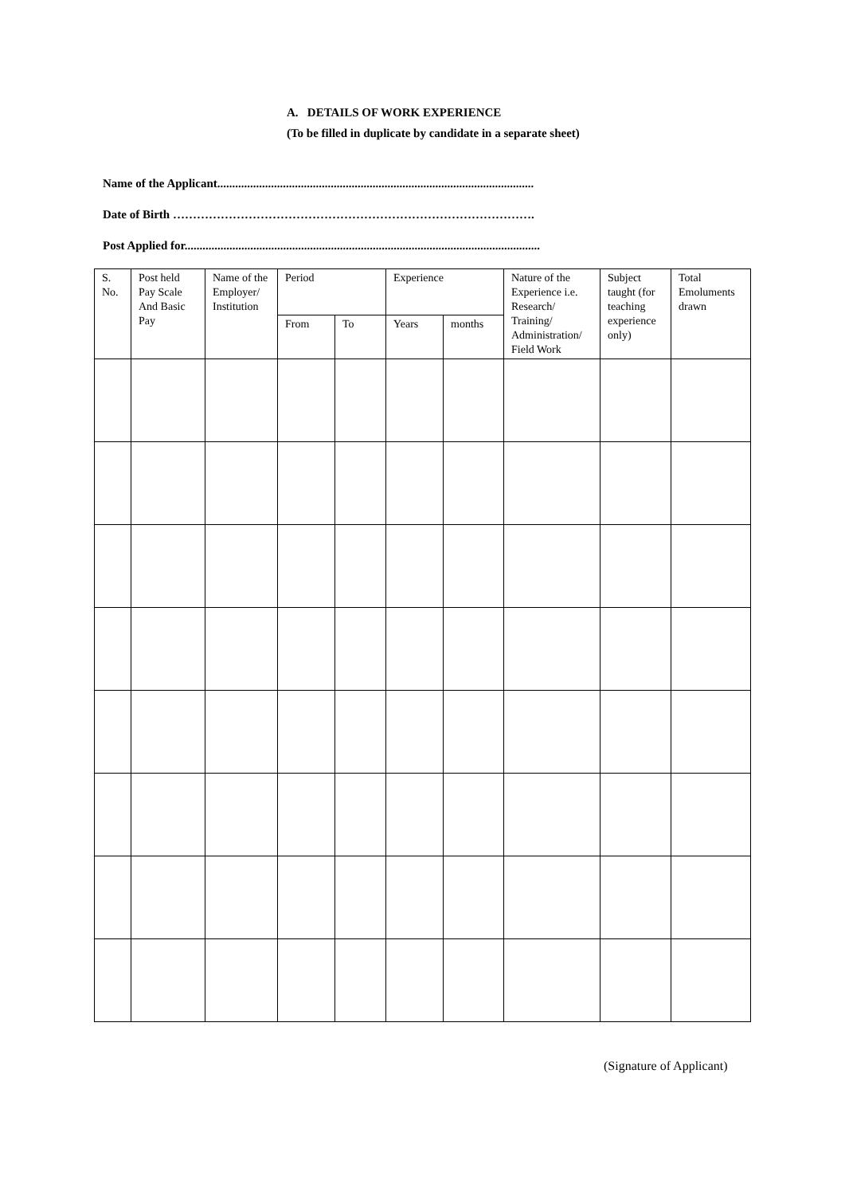A. DETAILS OF WORK EXPERIENCE
(To be filled in duplicate by candidate in a separate sheet)
Name of the Applicant..........................................................................................................
Date of Birth ……………………………………………………………………………….
Post Applied for.......................................................................................................................
| S. No. | Post held Pay Scale And Basic Pay | Name of the Employer/ Institution | Period | | Experience | | Nature of the Experience i.e. Research/ Training/ Administration/ Field Work | Subject taught (for teaching experience only) | Total Emoluments drawn |
| | | | From | To | Years | months | | | |
(Signature of Applicant)